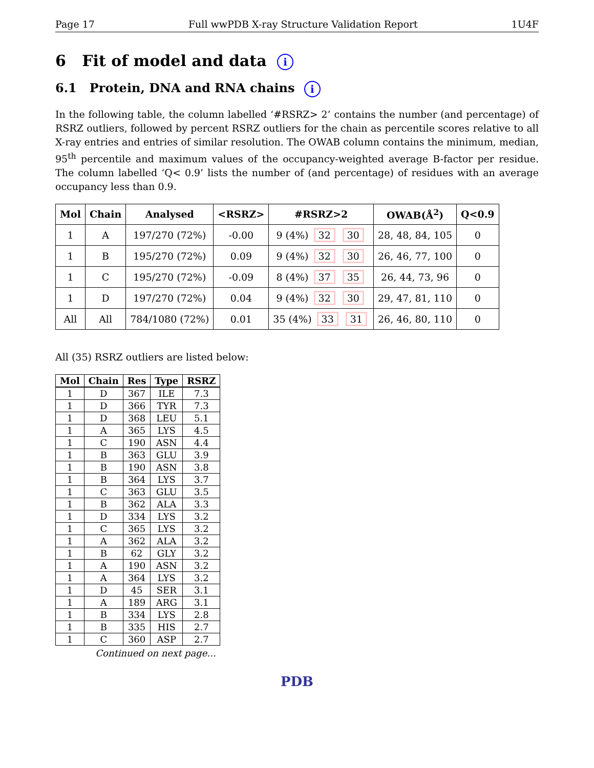Page 17 Full wwPDB X-ray Structure Validation Report 1U4F
6 Fit of model and data i
6.1 Protein, DNA and RNA chains i
In the following table, the column labelled ‘#RSRZ> 2’ contains the number (and percentage) of RSRZ outliers, followed by percent RSRZ outliers for the chain as percentile scores relative to all X-ray entries and entries of similar resolution. The OWAB column contains the minimum, median, 95<sup>th</sup> percentile and maximum values of the occupancy-weighted average B-factor per residue. The column labelled ‘Q< 0.9’ lists the number of (and percentage) of residues with an average occupancy less than 0.9.
| Mol | Chain | Analysed | <RSRZ> | #RSRZ>2 | OWAB(Å<sup>2</sup>) | Q<0.9 |
| --- | --- | --- | --- | --- | --- | --- |
| 1 | A | 197/270 (72%) | -0.00 | 9 (4%) 32 30 | 28, 48, 84, 105 | 0 |
| 1 | B | 195/270 (72%) | 0.09 | 9 (4%) 32 30 | 26, 46, 77, 100 | 0 |
| 1 | C | 195/270 (72%) | -0.09 | 8 (4%) 37 35 | 26, 44, 73, 96 | 0 |
| 1 | D | 197/270 (72%) | 0.04 | 9 (4%) 32 30 | 29, 47, 81, 110 | 0 |
| All | All | 784/1080 (72%) | 0.01 | 35 (4%) 33 31 | 26, 46, 80, 110 | 0 |
All (35) RSRZ outliers are listed below:
| Mol | Chain | Res | Type | RSRZ |
| --- | --- | --- | --- | --- |
| 1 | D | 367 | ILE | 7.3 |
| 1 | D | 366 | TYR | 7.3 |
| 1 | D | 368 | LEU | 5.1 |
| 1 | A | 365 | LYS | 4.5 |
| 1 | C | 190 | ASN | 4.4 |
| 1 | B | 363 | GLU | 3.9 |
| 1 | B | 190 | ASN | 3.8 |
| 1 | B | 364 | LYS | 3.7 |
| 1 | C | 363 | GLU | 3.5 |
| 1 | B | 362 | ALA | 3.3 |
| 1 | D | 334 | LYS | 3.2 |
| 1 | C | 365 | LYS | 3.2 |
| 1 | A | 362 | ALA | 3.2 |
| 1 | B | 62 | GLY | 3.2 |
| 1 | A | 190 | ASN | 3.2 |
| 1 | A | 364 | LYS | 3.2 |
| 1 | D | 45 | SER | 3.1 |
| 1 | A | 189 | ARG | 3.1 |
| 1 | B | 334 | LYS | 2.8 |
| 1 | B | 335 | HIS | 2.7 |
| 1 | C | 360 | ASP | 2.7 |
Continued on next page...
PDB